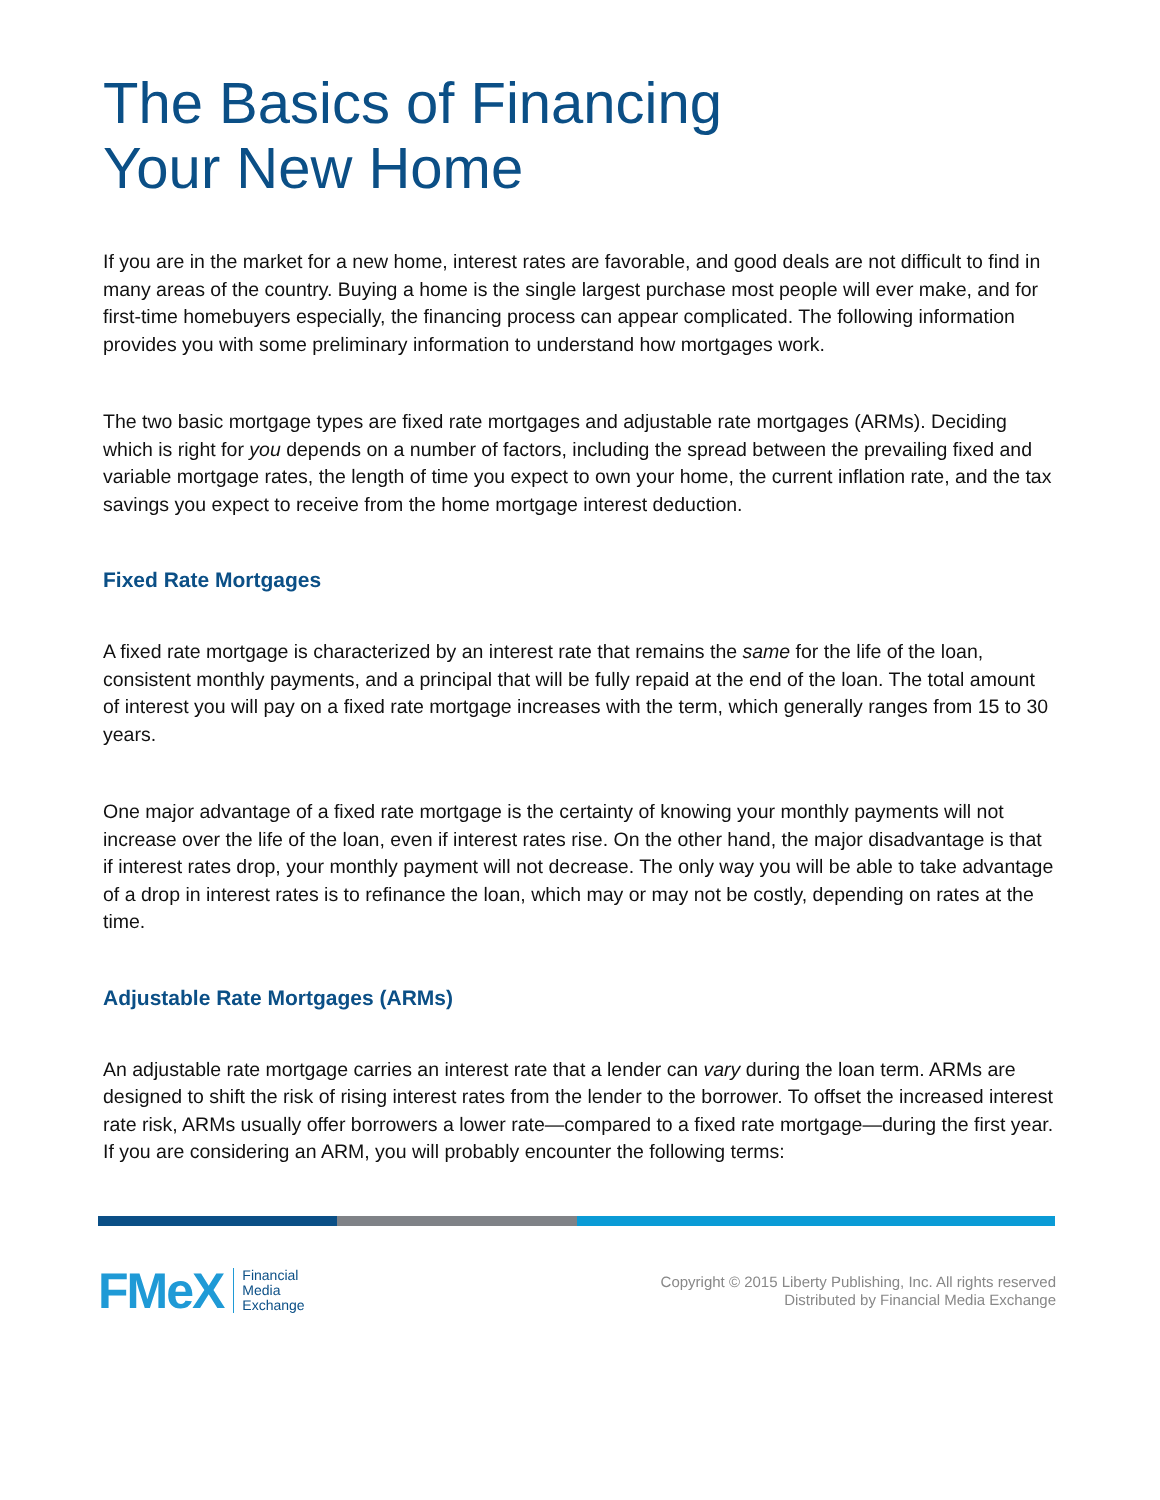The Basics of Financing
Your New Home
If you are in the market for a new home, interest rates are favorable, and good deals are not difficult to find in many areas of the country. Buying a home is the single largest purchase most people will ever make, and for first-time homebuyers especially, the financing process can appear complicated. The following information provides you with some preliminary information to understand how mortgages work.
The two basic mortgage types are fixed rate mortgages and adjustable rate mortgages (ARMs). Deciding which is right for you depends on a number of factors, including the spread between the prevailing fixed and variable mortgage rates, the length of time you expect to own your home, the current inflation rate, and the tax savings you expect to receive from the home mortgage interest deduction.
Fixed Rate Mortgages
A fixed rate mortgage is characterized by an interest rate that remains the same for the life of the loan, consistent monthly payments, and a principal that will be fully repaid at the end of the loan. The total amount of interest you will pay on a fixed rate mortgage increases with the term, which generally ranges from 15 to 30 years.
One major advantage of a fixed rate mortgage is the certainty of knowing your monthly payments will not increase over the life of the loan, even if interest rates rise. On the other hand, the major disadvantage is that if interest rates drop, your monthly payment will not decrease. The only way you will be able to take advantage of a drop in interest rates is to refinance the loan, which may or may not be costly, depending on rates at the time.
Adjustable Rate Mortgages (ARMs)
An adjustable rate mortgage carries an interest rate that a lender can vary during the loan term. ARMs are designed to shift the risk of rising interest rates from the lender to the borrower. To offset the increased interest rate risk, ARMs usually offer borrowers a lower rate—compared to a fixed rate mortgage—during the first year. If you are considering an ARM, you will probably encounter the following terms:
FMeX Financial
Media
Exchange
Copyright © 2015 Liberty Publishing, Inc. All rights reserved
Distributed by Financial Media Exchange